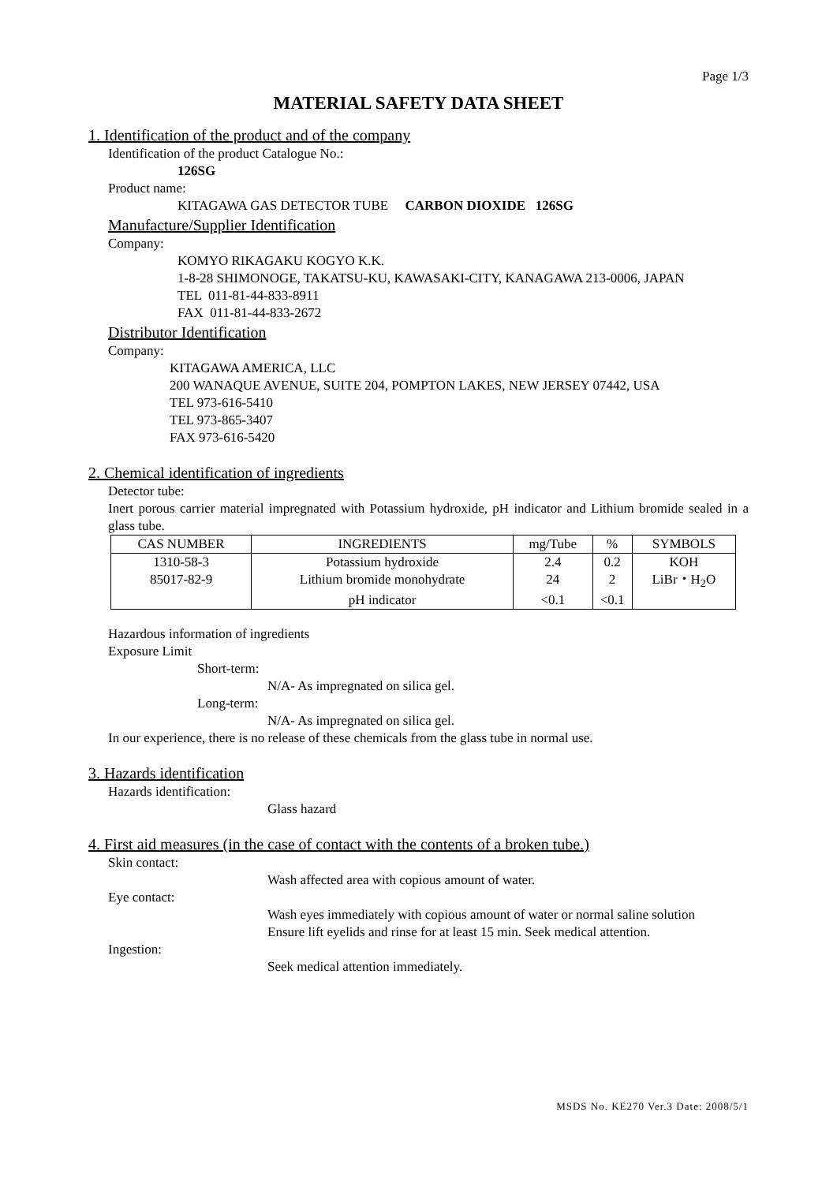Page 1/3
MATERIAL SAFETY DATA SHEET
1. Identification of the product and of the company
Identification of the product Catalogue No.:
126SG
Product name:
KITAGAWA GAS DETECTOR TUBE CARBON DIOXIDE 126SG
Manufacture/Supplier Identification
Company:
KOMYO RIKAGAKU KOGYO K.K.
1-8-28 SHIMONOGE, TAKATSU-KU, KAWASAKI-CITY, KANAGAWA 213-0006, JAPAN
TEL 011-81-44-833-8911
FAX 011-81-44-833-2672
Distributor Identification
Company:
KITAGAWA AMERICA, LLC
200 WANAQUE AVENUE, SUITE 204, POMPTON LAKES, NEW JERSEY 07442, USA
TEL 973-616-5410
TEL 973-865-3407
FAX 973-616-5420
2. Chemical identification of ingredients
Detector tube:
Inert porous carrier material impregnated with Potassium hydroxide, pH indicator and Lithium bromide sealed in a glass tube.
| CAS NUMBER | INGREDIENTS | mg/Tube | % | SYMBOLS |
| --- | --- | --- | --- | --- |
| 1310-58-3 | Potassium hydroxide | 2.4 | 0.2 | KOH |
| 85017-82-9 | Lithium bromide monohydrate | 24 | 2 | LiBr・H<sub>2</sub>O |
| | pH indicator | <0.1 | <0.1 | |
Hazardous information of ingredients
Exposure Limit
Short-term:
N/A- As impregnated on silica gel.
Long-term:
N/A- As impregnated on silica gel.
In our experience, there is no release of these chemicals from the glass tube in normal use.
3. Hazards identification
Hazards identification:
Glass hazard
4. First aid measures (in the case of contact with the contents of a broken tube.)
Skin contact:
Wash affected area with copious amount of water.
Eye contact:
Wash eyes immediately with copious amount of water or normal saline solution
Ensure lift eyelids and rinse for at least 15 min. Seek medical attention.
Ingestion:
Seek medical attention immediately.
MSDS No. KE270 Ver.3 Date: 2008/5/1